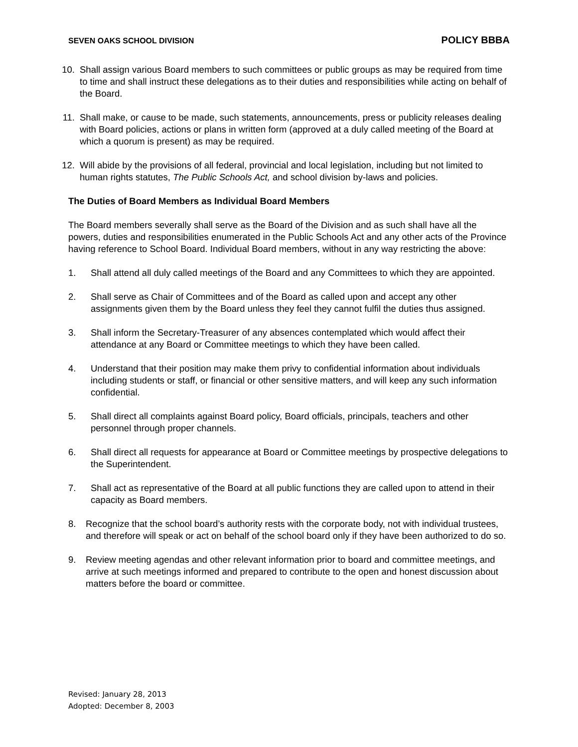SEVEN OAKS SCHOOL DIVISION POLICY BBBA
10. Shall assign various Board members to such committees or public groups as may be required from time to time and shall instruct these delegations as to their duties and responsibilities while acting on behalf of the Board.
11. Shall make, or cause to be made, such statements, announcements, press or publicity releases dealing with Board policies, actions or plans in written form (approved at a duly called meeting of the Board at which a quorum is present) as may be required.
12. Will abide by the provisions of all federal, provincial and local legislation, including but not limited to human rights statutes, The Public Schools Act, and school division by-laws and policies.
The Duties of Board Members as Individual Board Members
The Board members severally shall serve as the Board of the Division and as such shall have all the powers, duties and responsibilities enumerated in the Public Schools Act and any other acts of the Province having reference to School Board. Individual Board members, without in any way restricting the above:
1. Shall attend all duly called meetings of the Board and any Committees to which they are appointed.
2. Shall serve as Chair of Committees and of the Board as called upon and accept any other assignments given them by the Board unless they feel they cannot fulfil the duties thus assigned.
3. Shall inform the Secretary-Treasurer of any absences contemplated which would affect their attendance at any Board or Committee meetings to which they have been called.
4. Understand that their position may make them privy to confidential information about individuals including students or staff, or financial or other sensitive matters, and will keep any such information confidential.
5. Shall direct all complaints against Board policy, Board officials, principals, teachers and other personnel through proper channels.
6. Shall direct all requests for appearance at Board or Committee meetings by prospective delegations to the Superintendent.
7. Shall act as representative of the Board at all public functions they are called upon to attend in their capacity as Board members.
8. Recognize that the school board’s authority rests with the corporate body, not with individual trustees, and therefore will speak or act on behalf of the school board only if they have been authorized to do so.
9. Review meeting agendas and other relevant information prior to board and committee meetings, and arrive at such meetings informed and prepared to contribute to the open and honest discussion about matters before the board or committee.
Revised: January 28, 2013
Adopted: December 8, 2003